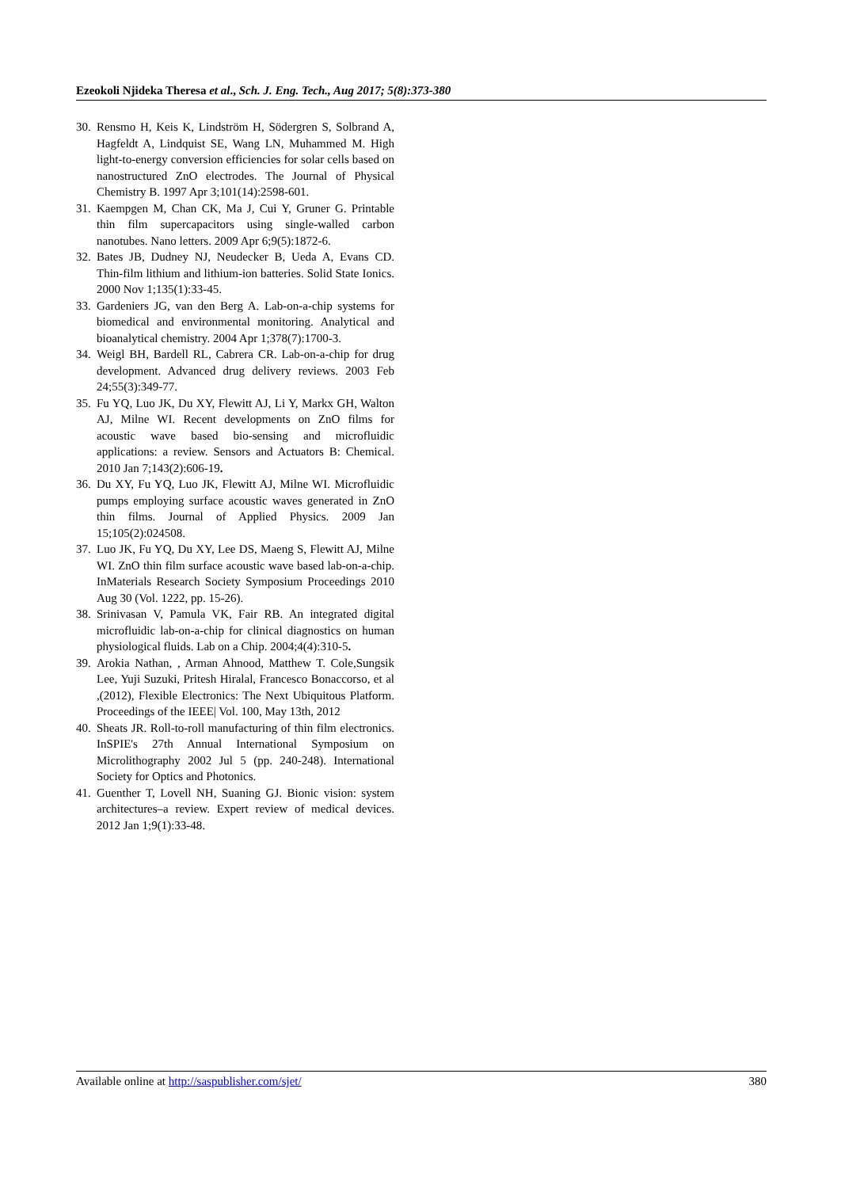Ezeokoli Njideka Theresa et al., Sch. J. Eng. Tech., Aug 2017; 5(8):373-380
30. Rensmo H, Keis K, Lindström H, Södergren S, Solbrand A, Hagfeldt A, Lindquist SE, Wang LN, Muhammed M. High light-to-energy conversion efficiencies for solar cells based on nanostructured ZnO electrodes. The Journal of Physical Chemistry B. 1997 Apr 3;101(14):2598-601.
31. Kaempgen M, Chan CK, Ma J, Cui Y, Gruner G. Printable thin film supercapacitors using single-walled carbon nanotubes. Nano letters. 2009 Apr 6;9(5):1872-6.
32. Bates JB, Dudney NJ, Neudecker B, Ueda A, Evans CD. Thin-film lithium and lithium-ion batteries. Solid State Ionics. 2000 Nov 1;135(1):33-45.
33. Gardeniers JG, van den Berg A. Lab-on-a-chip systems for biomedical and environmental monitoring. Analytical and bioanalytical chemistry. 2004 Apr 1;378(7):1700-3.
34. Weigl BH, Bardell RL, Cabrera CR. Lab-on-a-chip for drug development. Advanced drug delivery reviews. 2003 Feb 24;55(3):349-77.
35. Fu YQ, Luo JK, Du XY, Flewitt AJ, Li Y, Markx GH, Walton AJ, Milne WI. Recent developments on ZnO films for acoustic wave based bio-sensing and microfluidic applications: a review. Sensors and Actuators B: Chemical. 2010 Jan 7;143(2):606-19.
36. Du XY, Fu YQ, Luo JK, Flewitt AJ, Milne WI. Microfluidic pumps employing surface acoustic waves generated in ZnO thin films. Journal of Applied Physics. 2009 Jan 15;105(2):024508.
37. Luo JK, Fu YQ, Du XY, Lee DS, Maeng S, Flewitt AJ, Milne WI. ZnO thin film surface acoustic wave based lab-on-a-chip. InMaterials Research Society Symposium Proceedings 2010 Aug 30 (Vol. 1222, pp. 15-26).
38. Srinivasan V, Pamula VK, Fair RB. An integrated digital microfluidic lab-on-a-chip for clinical diagnostics on human physiological fluids. Lab on a Chip. 2004;4(4):310-5.
39. Arokia Nathan, , Arman Ahnood, Matthew T. Cole,Sungsik Lee, Yuji Suzuki, Pritesh Hiralal, Francesco Bonaccorso, et al ,(2012), Flexible Electronics: The Next Ubiquitous Platform. Proceedings of the IEEE| Vol. 100, May 13th, 2012
40. Sheats JR. Roll-to-roll manufacturing of thin film electronics. InSPIE's 27th Annual International Symposium on Microlithography 2002 Jul 5 (pp. 240-248). International Society for Optics and Photonics.
41. Guenther T, Lovell NH, Suaning GJ. Bionic vision: system architectures–a review. Expert review of medical devices. 2012 Jan 1;9(1):33-48.
Available online at http://saspublisher.com/sjet/ 380